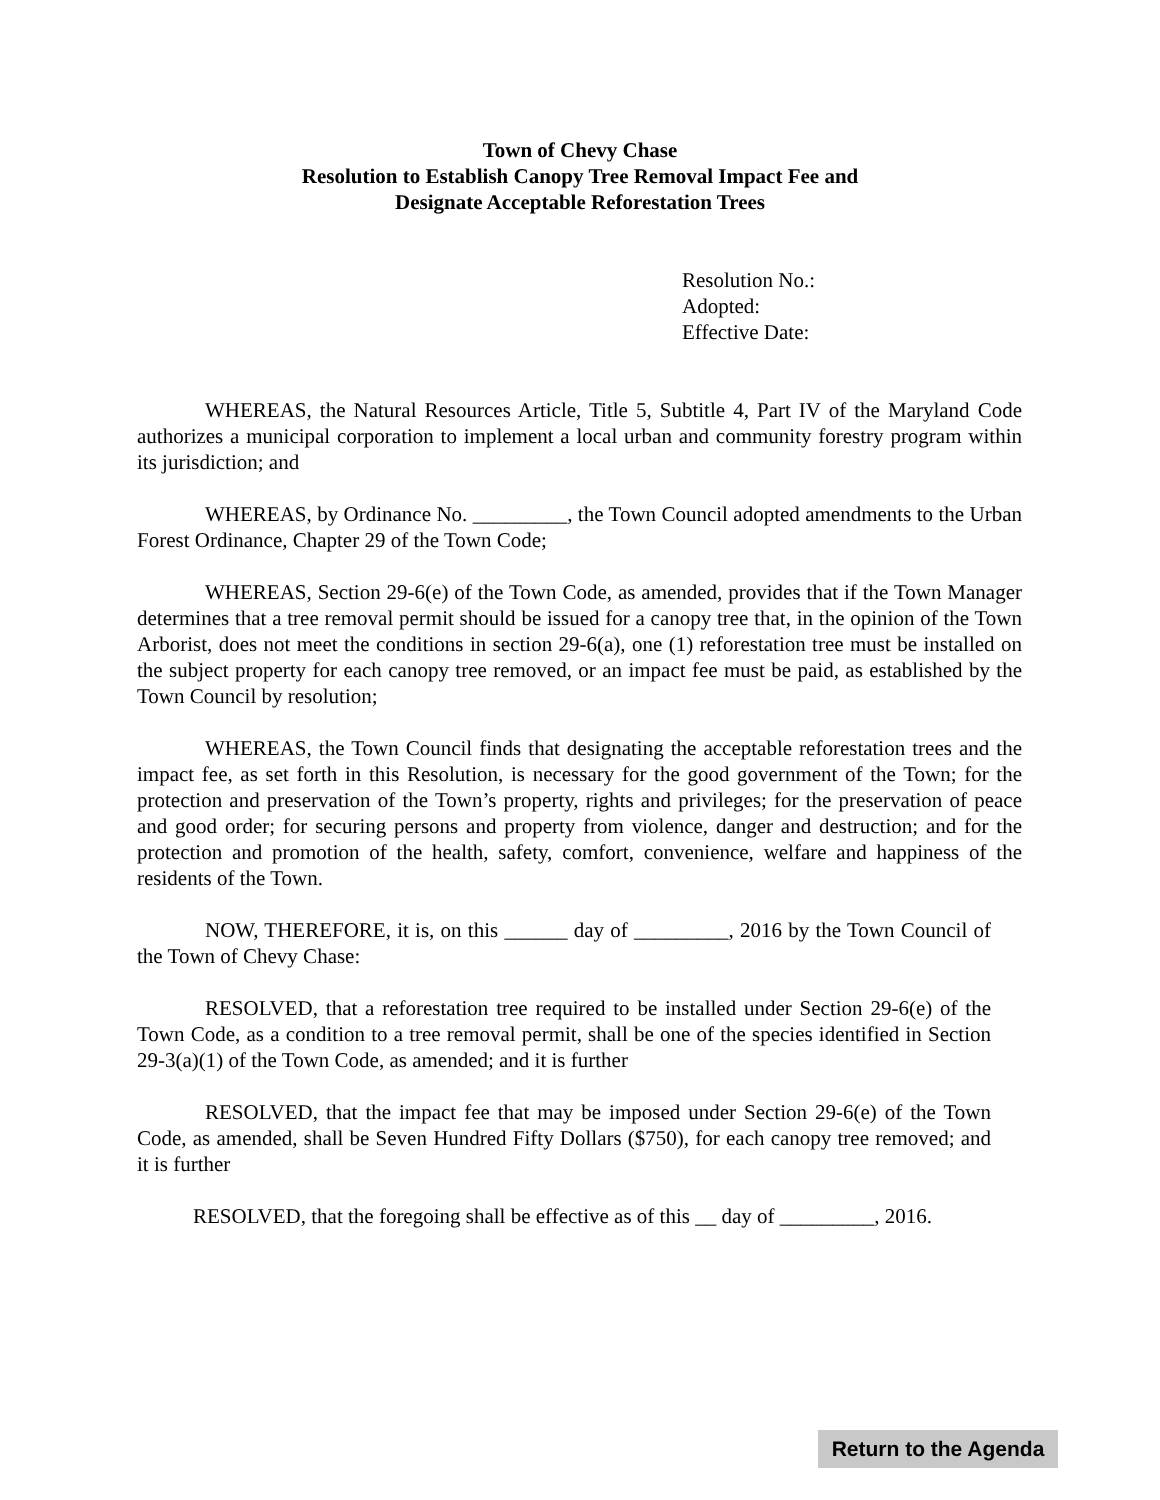Town of Chevy Chase
Resolution to Establish Canopy Tree Removal Impact Fee and
Designate Acceptable Reforestation Trees
Resolution No.:
Adopted:
Effective Date:
WHEREAS, the Natural Resources Article, Title 5, Subtitle 4, Part IV of the Maryland Code authorizes a municipal corporation to implement a local urban and community forestry program within its jurisdiction; and
WHEREAS, by Ordinance No. _________, the Town Council adopted amendments to the Urban Forest Ordinance, Chapter 29 of the Town Code;
WHEREAS, Section 29-6(e) of the Town Code, as amended, provides that if the Town Manager determines that a tree removal permit should be issued for a canopy tree that, in the opinion of the Town Arborist, does not meet the conditions in section 29-6(a), one (1) reforestation tree must be installed on the subject property for each canopy tree removed, or an impact fee must be paid, as established by the Town Council by resolution;
WHEREAS, the Town Council finds that designating the acceptable reforestation trees and the impact fee, as set forth in this Resolution, is necessary for the good government of the Town; for the protection and preservation of the Town’s property, rights and privileges; for the preservation of peace and good order; for securing persons and property from violence, danger and destruction; and for the protection and promotion of the health, safety, comfort, convenience, welfare and happiness of the residents of the Town.
NOW, THEREFORE, it is, on this ______ day of _________, 2016 by the Town Council of the Town of Chevy Chase:
RESOLVED, that a reforestation tree required to be installed under Section 29-6(e) of the Town Code, as a condition to a tree removal permit, shall be one of the species identified in Section 29-3(a)(1) of the Town Code, as amended; and it is further
RESOLVED, that the impact fee that may be imposed under Section 29-6(e) of the Town Code, as amended, shall be Seven Hundred Fifty Dollars ($750), for each canopy tree removed; and it is further
RESOLVED, that the foregoing shall be effective as of this __ day of _________, 2016.
Return to the Agenda